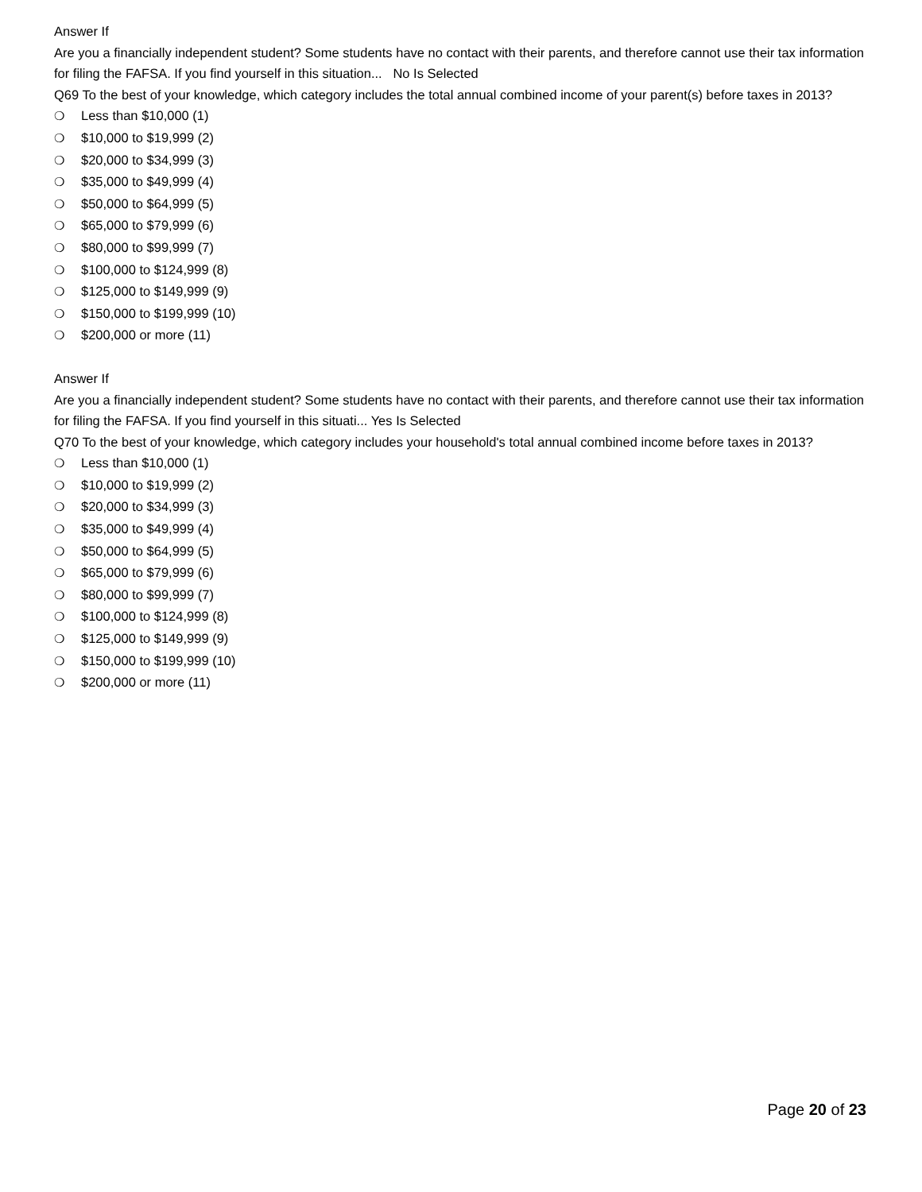Answer If
Are you a financially independent student? Some students have no contact with their parents, and therefore cannot use their tax information for filing the FAFSA. If you find yourself in this situation... No Is Selected
Q69 To the best of your knowledge, which category includes the total annual combined income of your parent(s) before taxes in 2013?
❍ Less than $10,000 (1)
❍ $10,000 to $19,999 (2)
❍ $20,000 to $34,999 (3)
❍ $35,000 to $49,999 (4)
❍ $50,000 to $64,999 (5)
❍ $65,000 to $79,999 (6)
❍ $80,000 to $99,999 (7)
❍ $100,000 to $124,999 (8)
❍ $125,000 to $149,999 (9)
❍ $150,000 to $199,999 (10)
❍ $200,000 or more (11)
Answer If
Are you a financially independent student? Some students have no contact with their parents, and therefore cannot use their tax information for filing the FAFSA. If you find yourself in this situati... Yes Is Selected
Q70 To the best of your knowledge, which category includes your household's total annual combined income before taxes in 2013?
❍ Less than $10,000 (1)
❍ $10,000 to $19,999 (2)
❍ $20,000 to $34,999 (3)
❍ $35,000 to $49,999 (4)
❍ $50,000 to $64,999 (5)
❍ $65,000 to $79,999 (6)
❍ $80,000 to $99,999 (7)
❍ $100,000 to $124,999 (8)
❍ $125,000 to $149,999 (9)
❍ $150,000 to $199,999 (10)
❍ $200,000 or more (11)
Page 20 of 23